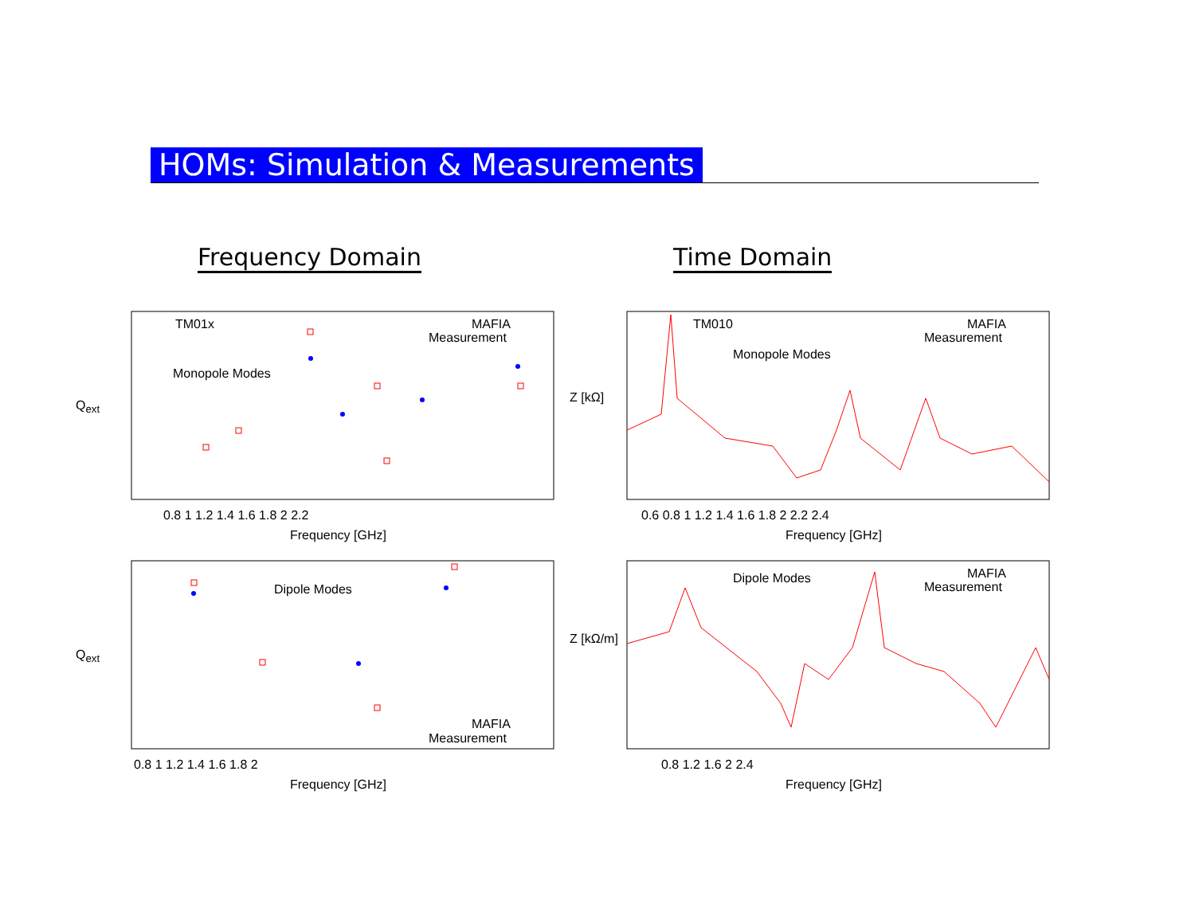HOMs: Simulation & Measurements
Frequency Domain Time Domain
TM01x MAFIA
Measurement
Monopole Modes
Q<sub>ext</sub>
0.8 1 1.2 1.4 1.6 1.8 2 2.2
Frequency [GHz]
TM010 MAFIA
Measurement
Monopole Modes
Z [kΩ]
0.6 0.8 1 1.2 1.4 1.6 1.8 2 2.2 2.4
Frequency [GHz]
Dipole Modes
Q<sub>ext</sub>
MAFIA
Measurement
0.8 1 1.2 1.4 1.6 1.8 2
Frequency [GHz]
Dipole Modes MAFIA
Measurement
Z [kΩ/m]
0.8 1.2 1.6 2 2.4
Frequency [GHz]